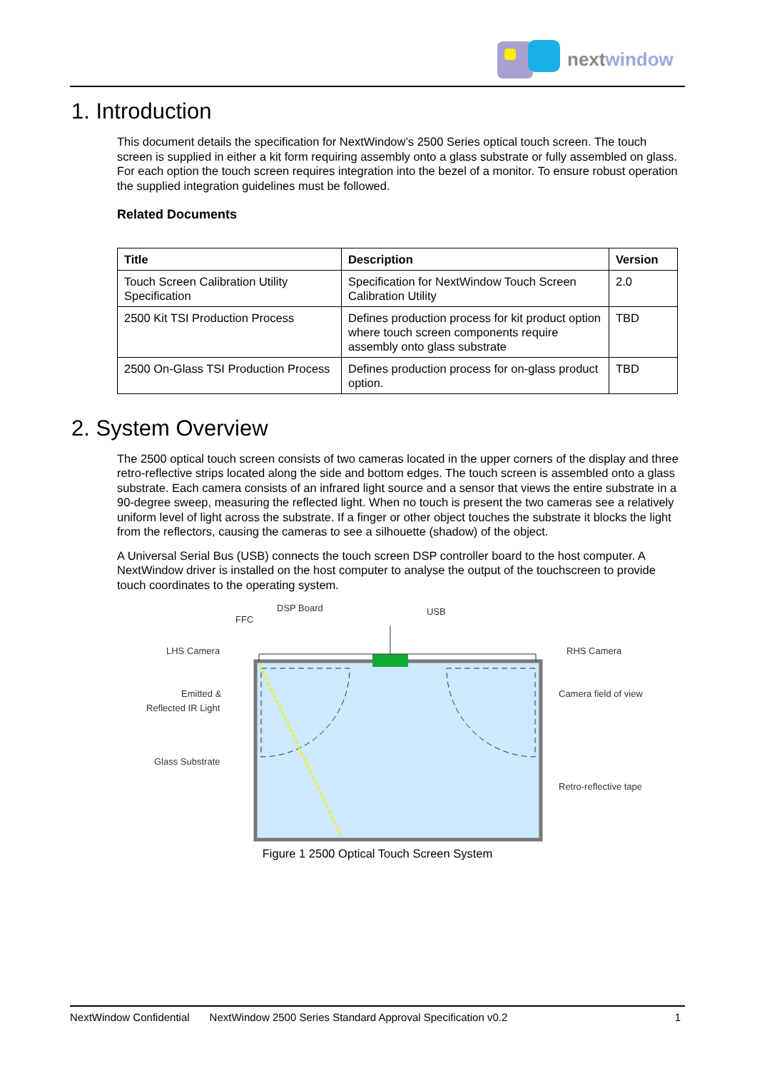nextwindow
1. Introduction
This document details the specification for NextWindow’s 2500 Series optical touch screen. The touch screen is supplied in either a kit form requiring assembly onto a glass substrate or fully assembled on glass. For each option the touch screen requires integration into the bezel of a monitor. To ensure robust operation the supplied integration guidelines must be followed.
Related Documents
| Title | Description | Version |
| --- | --- | --- |
| Touch Screen Calibration Utility Specification | Specification for NextWindow Touch Screen Calibration Utility | 2.0 |
| 2500 Kit TSI Production Process | Defines production process for kit product option where touch screen components require assembly onto glass substrate | TBD |
| 2500 On-Glass TSI Production Process | Defines production process for on-glass product option. | TBD |
2. System Overview
The 2500 optical touch screen consists of two cameras located in the upper corners of the display and three retro-reflective strips located along the side and bottom edges. The touch screen is assembled onto a glass substrate. Each camera consists of an infrared light source and a sensor that views the entire substrate in a 90-degree sweep, measuring the reflected light. When no touch is present the two cameras see a relatively uniform level of light across the substrate. If a finger or other object touches the substrate it blocks the light from the reflectors, causing the cameras to see a silhouette (shadow) of the object.
A Universal Serial Bus (USB) connects the touch screen DSP controller board to the host computer. A NextWindow driver is installed on the host computer to analyse the output of the touchscreen to provide touch coordinates to the operating system.
DSP Board
FFC
USB
LHS Camera
RHS Camera
Emitted &
Reflected IR Light
Camera field of view
Glass Substrate
Retro-reflective tape
Figure 1 2500 Optical Touch Screen System
NextWindow Confidential NextWindow 2500 Series Standard Approval Specification v0.2 1